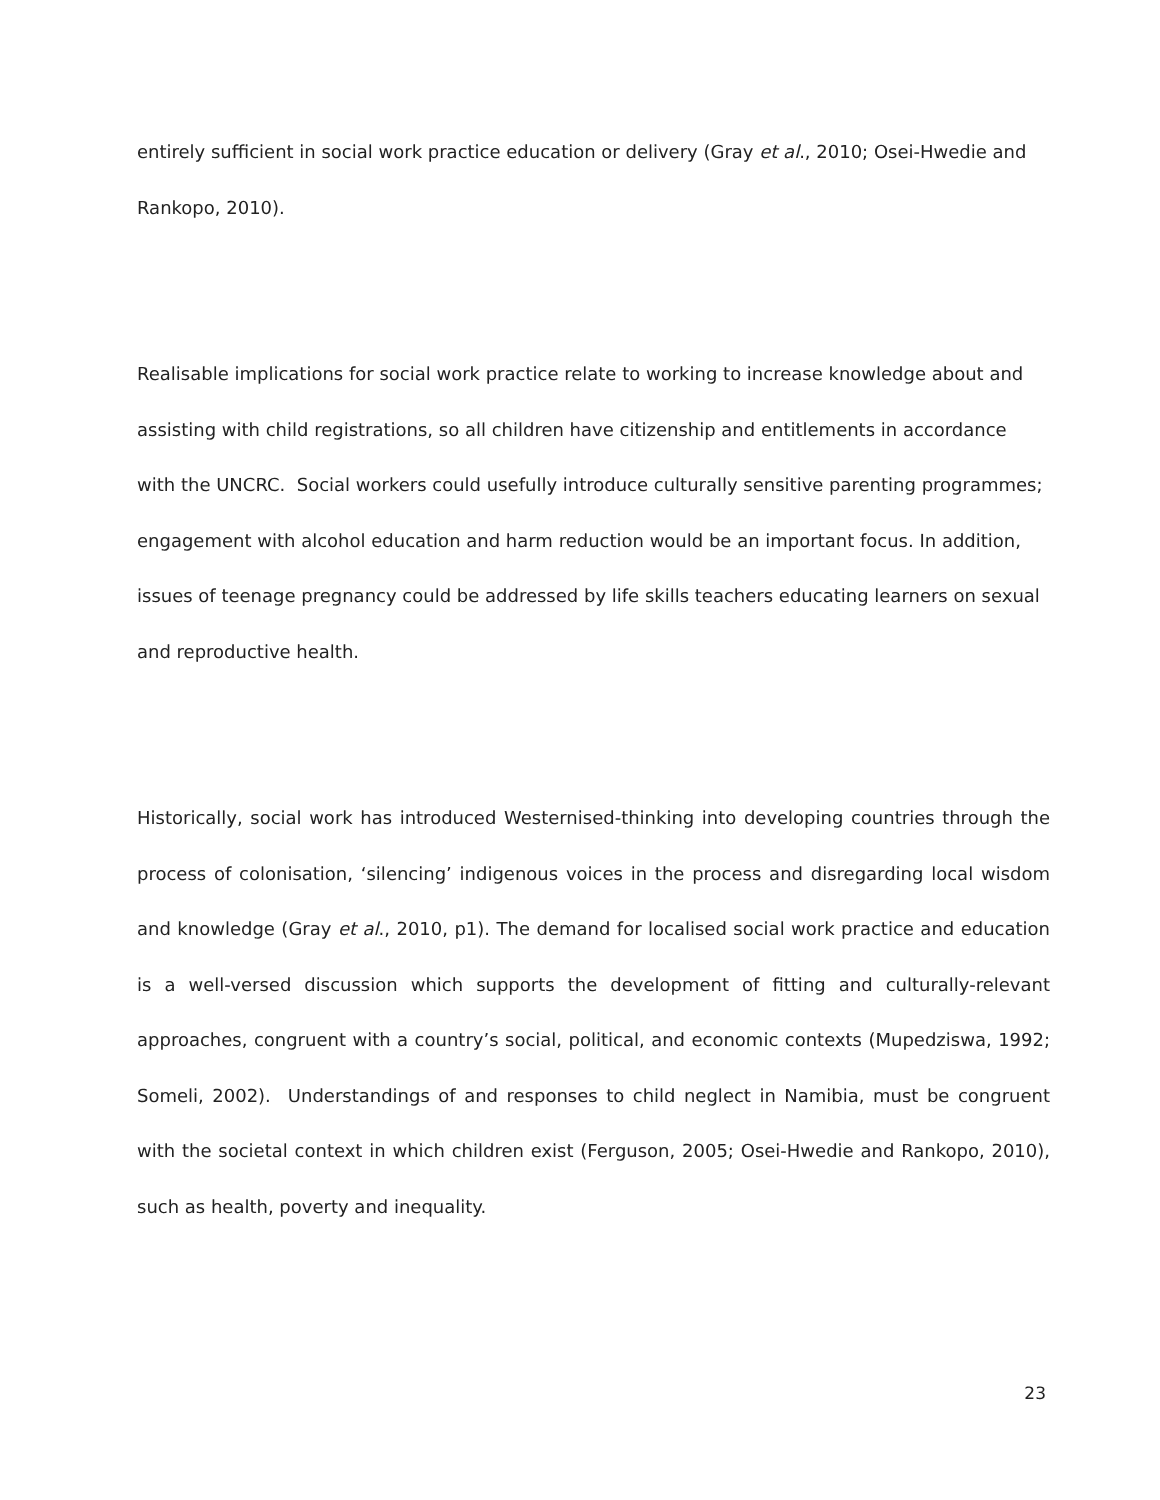entirely sufficient in social work practice education or delivery (Gray et al., 2010; Osei-Hwedie and Rankopo, 2010).
Realisable implications for social work practice relate to working to increase knowledge about and assisting with child registrations, so all children have citizenship and entitlements in accordance with the UNCRC. Social workers could usefully introduce culturally sensitive parenting programmes; engagement with alcohol education and harm reduction would be an important focus. In addition, issues of teenage pregnancy could be addressed by life skills teachers educating learners on sexual and reproductive health.
Historically, social work has introduced Westernised-thinking into developing countries through the process of colonisation, ‘silencing’ indigenous voices in the process and disregarding local wisdom and knowledge (Gray et al., 2010, p1). The demand for localised social work practice and education is a well-versed discussion which supports the development of fitting and culturally-relevant approaches, congruent with a country’s social, political, and economic contexts (Mupedziswa, 1992; Someli, 2002). Understandings of and responses to child neglect in Namibia, must be congruent with the societal context in which children exist (Ferguson, 2005; Osei-Hwedie and Rankopo, 2010), such as health, poverty and inequality.
23